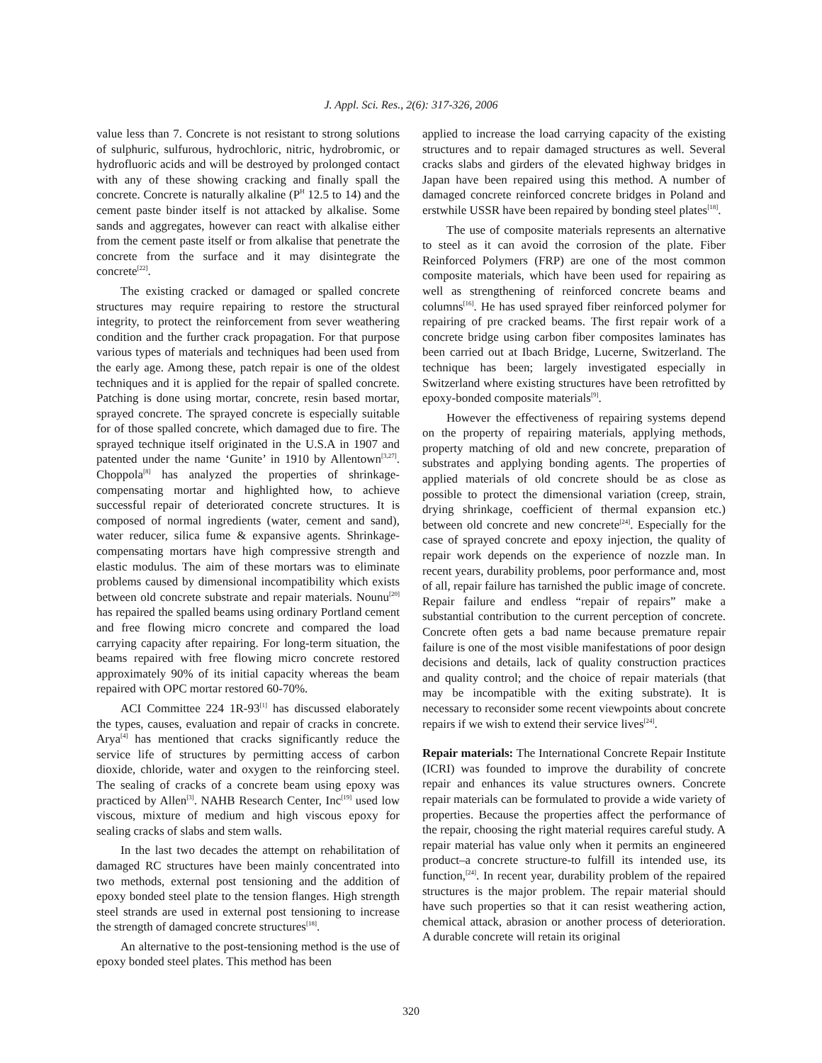J. Appl. Sci. Res., 2(6): 317-326, 2006
value less than 7. Concrete is not resistant to strong solutions of sulphuric, sulfurous, hydrochloric, nitric, hydrobromic, or hydrofluoric acids and will be destroyed by prolonged contact with any of these showing cracking and finally spall the concrete. Concrete is naturally alkaline (P<sup>H</sup> 12.5 to 14) and the cement paste binder itself is not attacked by alkalise. Some sands and aggregates, however can react with alkalise either from the cement paste itself or from alkalise that penetrate the concrete from the surface and it may disintegrate the concrete<sup>[22]</sup>.
The existing cracked or damaged or spalled concrete structures may require repairing to restore the structural integrity, to protect the reinforcement from sever weathering condition and the further crack propagation. For that purpose various types of materials and techniques had been used from the early age. Among these, patch repair is one of the oldest techniques and it is applied for the repair of spalled concrete. Patching is done using mortar, concrete, resin based mortar, sprayed concrete. The sprayed concrete is especially suitable for of those spalled concrete, which damaged due to fire. The sprayed technique itself originated in the U.S.A in 1907 and patented under the name ‘Gunite’ in 1910 by Allentown<sup>[3,27]</sup>. Choppola<sup>[8]</sup> has analyzed the properties of shrinkage-compensating mortar and highlighted how, to achieve successful repair of deteriorated concrete structures. It is composed of normal ingredients (water, cement and sand), water reducer, silica fume & expansive agents. Shrinkage-compensating mortars have high compressive strength and elastic modulus. The aim of these mortars was to eliminate problems caused by dimensional incompatibility which exists between old concrete substrate and repair materials. Nounu<sup>[20]</sup> has repaired the spalled beams using ordinary Portland cement and free flowing micro concrete and compared the load carrying capacity after repairing. For long-term situation, the beams repaired with free flowing micro concrete restored approximately 90% of its initial capacity whereas the beam repaired with OPC mortar restored 60-70%.
ACI Committee 224 1R-93<sup>[1]</sup> has discussed elaborately the types, causes, evaluation and repair of cracks in concrete. Arya<sup>[4]</sup> has mentioned that cracks significantly reduce the service life of structures by permitting access of carbon dioxide, chloride, water and oxygen to the reinforcing steel. The sealing of cracks of a concrete beam using epoxy was practiced by Allen<sup>[3]</sup>. NAHB Research Center, Inc<sup>[19]</sup> used low viscous, mixture of medium and high viscous epoxy for sealing cracks of slabs and stem walls.
In the last two decades the attempt on rehabilitation of damaged RC structures have been mainly concentrated into two methods, external post tensioning and the addition of epoxy bonded steel plate to the tension flanges. High strength steel strands are used in external post tensioning to increase the strength of damaged concrete structures<sup>[18]</sup>.
An alternative to the post-tensioning method is the use of epoxy bonded steel plates. This method has been
applied to increase the load carrying capacity of the existing structures and to repair damaged structures as well. Several cracks slabs and girders of the elevated highway bridges in Japan have been repaired using this method. A number of damaged concrete reinforced concrete bridges in Poland and erstwhile USSR have been repaired by bonding steel plates<sup>[18]</sup>.
The use of composite materials represents an alternative to steel as it can avoid the corrosion of the plate. Fiber Reinforced Polymers (FRP) are one of the most common composite materials, which have been used for repairing as well as strengthening of reinforced concrete beams and columns<sup>[16]</sup>. He has used sprayed fiber reinforced polymer for repairing of pre cracked beams. The first repair work of a concrete bridge using carbon fiber composites laminates has been carried out at Ibach Bridge, Lucerne, Switzerland. The technique has been; largely investigated especially in Switzerland where existing structures have been retrofitted by epoxy-bonded composite materials<sup>[9]</sup>.
However the effectiveness of repairing systems depend on the property of repairing materials, applying methods, property matching of old and new concrete, preparation of substrates and applying bonding agents. The properties of applied materials of old concrete should be as close as possible to protect the dimensional variation (creep, strain, drying shrinkage, coefficient of thermal expansion etc.) between old concrete and new concrete<sup>[24]</sup>. Especially for the case of sprayed concrete and epoxy injection, the quality of repair work depends on the experience of nozzle man. In recent years, durability problems, poor performance and, most of all, repair failure has tarnished the public image of concrete. Repair failure and endless “repair of repairs” make a substantial contribution to the current perception of concrete. Concrete often gets a bad name because premature repair failure is one of the most visible manifestations of poor design decisions and details, lack of quality construction practices and quality control; and the choice of repair materials (that may be incompatible with the exiting substrate). It is necessary to reconsider some recent viewpoints about concrete repairs if we wish to extend their service lives<sup>[24]</sup>.
Repair materials: The International Concrete Repair Institute (ICRI) was founded to improve the durability of concrete repair and enhances its value structures owners. Concrete repair materials can be formulated to provide a wide variety of properties. Because the properties affect the performance of the repair, choosing the right material requires careful study. A repair material has value only when it permits an engineered product–a concrete structure-to fulfill its intended use, its function,<sup>[24]</sup>. In recent year, durability problem of the repaired structures is the major problem. The repair material should have such properties so that it can resist weathering action, chemical attack, abrasion or another process of deterioration. A durable concrete will retain its original
320